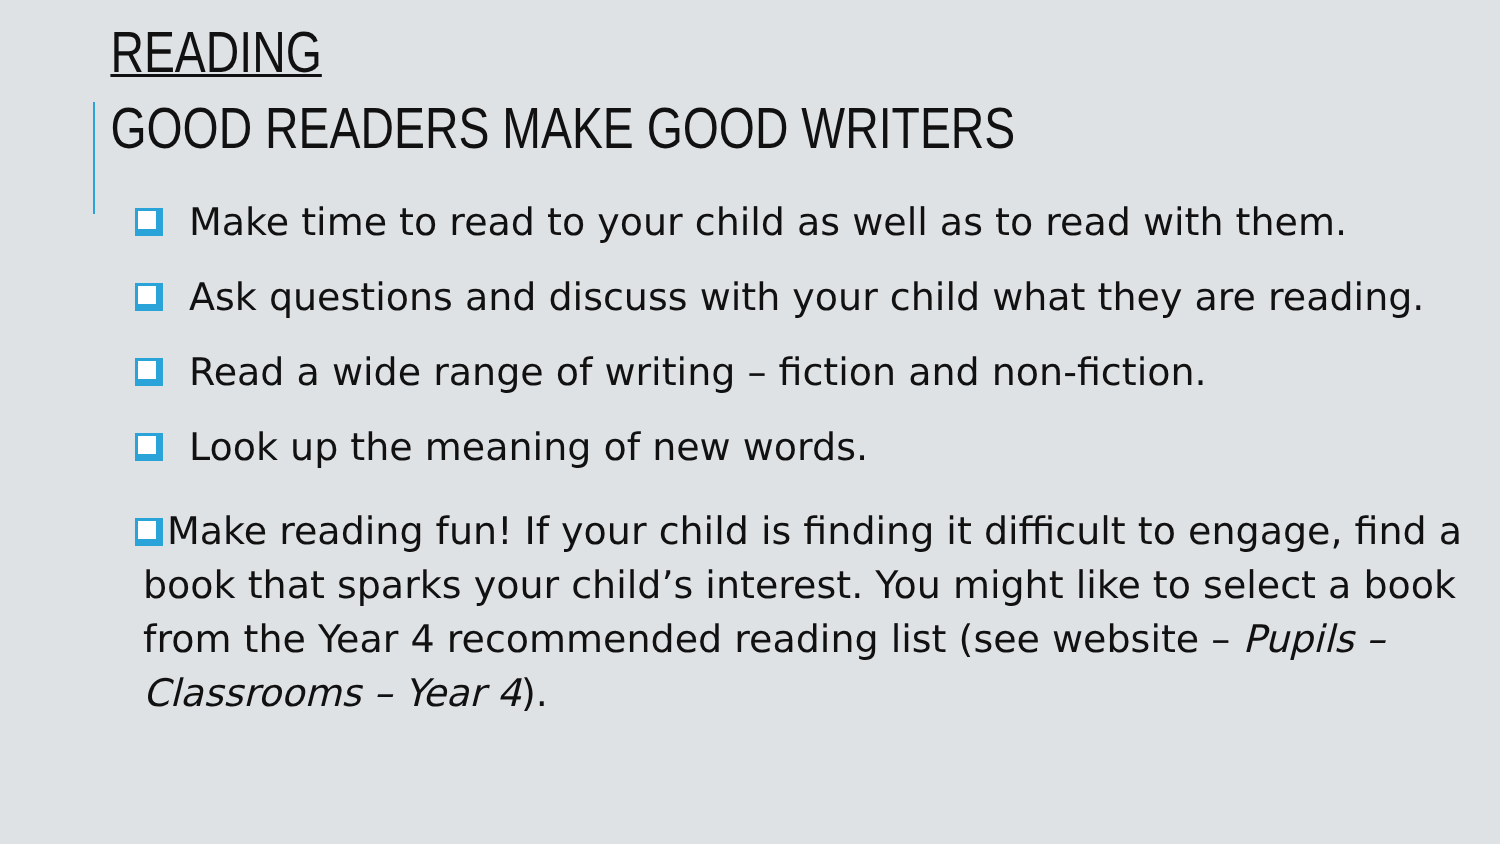READING
GOOD READERS MAKE GOOD WRITERS
Make time to read to your child as well as to read with them.
Ask questions and discuss with your child what they are reading.
Read a wide range of writing – fiction and non-fiction.
Look up the meaning of new words.
Make reading fun! If your child is finding it difficult to engage, find a book that sparks your child’s interest. You might like to select a book from the Year 4 recommended reading list (see website – Pupils – Classrooms – Year 4).